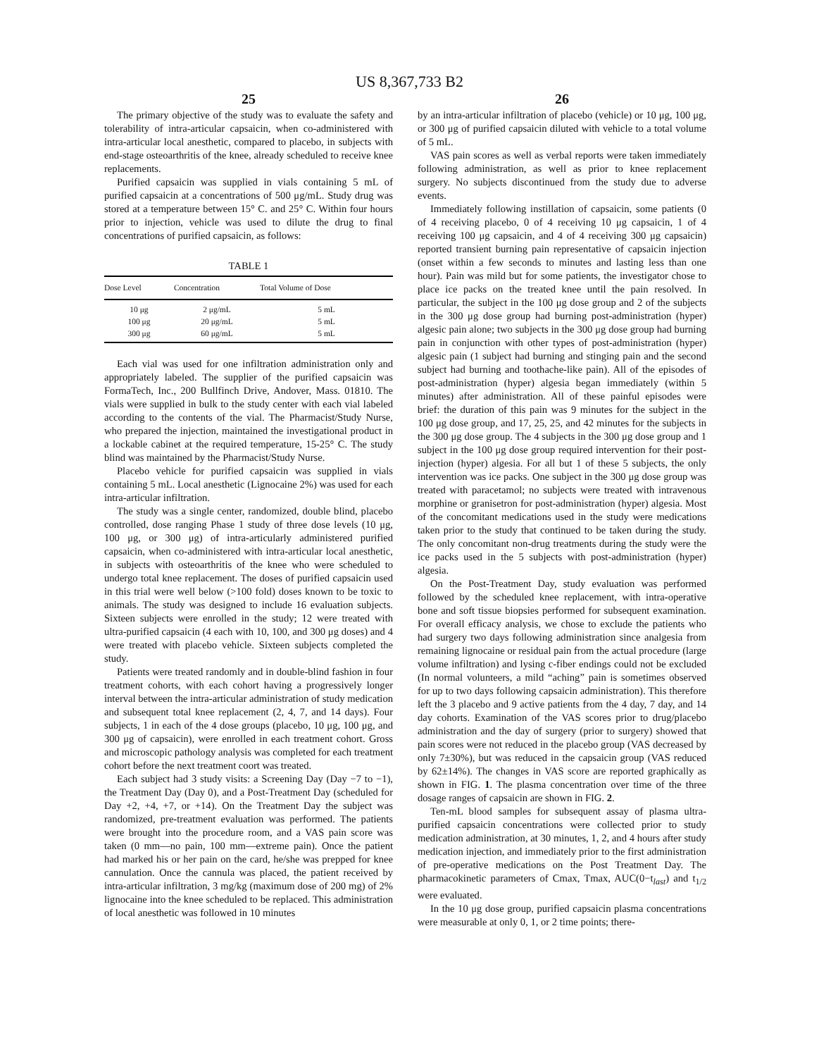US 8,367,733 B2
25
The primary objective of the study was to evaluate the safety and tolerability of intra-articular capsaicin, when co-administered with intra-articular local anesthetic, compared to placebo, in subjects with end-stage osteoarthritis of the knee, already scheduled to receive knee replacements.
Purified capsaicin was supplied in vials containing 5 mL of purified capsaicin at a concentrations of 500 μg/mL. Study drug was stored at a temperature between 15° C. and 25° C. Within four hours prior to injection, vehicle was used to dilute the drug to final concentrations of purified capsaicin, as follows:
TABLE 1
| Dose Level | Concentration | Total Volume of Dose |
| --- | --- | --- |
| 10 μg | 2 μg/mL | 5 mL |
| 100 μg | 20 μg/mL | 5 mL |
| 300 μg | 60 μg/mL | 5 mL |
Each vial was used for one infiltration administration only and appropriately labeled. The supplier of the purified capsaicin was FormaTech, Inc., 200 Bullfinch Drive, Andover, Mass. 01810. The vials were supplied in bulk to the study center with each vial labeled according to the contents of the vial. The Pharmacist/Study Nurse, who prepared the injection, maintained the investigational product in a lockable cabinet at the required temperature, 15-25° C. The study blind was maintained by the Pharmacist/Study Nurse.
Placebo vehicle for purified capsaicin was supplied in vials containing 5 mL. Local anesthetic (Lignocaine 2%) was used for each intra-articular infiltration.
The study was a single center, randomized, double blind, placebo controlled, dose ranging Phase 1 study of three dose levels (10 μg, 100 μg, or 300 μg) of intra-articularly administered purified capsaicin, when co-administered with intra-articular local anesthetic, in subjects with osteoarthritis of the knee who were scheduled to undergo total knee replacement. The doses of purified capsaicin used in this trial were well below (>100 fold) doses known to be toxic to animals. The study was designed to include 16 evaluation subjects. Sixteen subjects were enrolled in the study; 12 were treated with ultra-purified capsaicin (4 each with 10, 100, and 300 μg doses) and 4 were treated with placebo vehicle. Sixteen subjects completed the study.
Patients were treated randomly and in double-blind fashion in four treatment cohorts, with each cohort having a progressively longer interval between the intra-articular administration of study medication and subsequent total knee replacement (2, 4, 7, and 14 days). Four subjects, 1 in each of the 4 dose groups (placebo, 10 μg, 100 μg, and 300 μg of capsaicin), were enrolled in each treatment cohort. Gross and microscopic pathology analysis was completed for each treatment cohort before the next treatment coort was treated.
Each subject had 3 study visits: a Screening Day (Day −7 to −1), the Treatment Day (Day 0), and a Post-Treatment Day (scheduled for Day +2, +4, +7, or +14). On the Treatment Day the subject was randomized, pre-treatment evaluation was performed. The patients were brought into the procedure room, and a VAS pain score was taken (0 mm—no pain, 100 mm—extreme pain). Once the patient had marked his or her pain on the card, he/she was prepped for knee cannulation. Once the cannula was placed, the patient received by intra-articular infiltration, 3 mg/kg (maximum dose of 200 mg) of 2% lignocaine into the knee scheduled to be replaced. This administration of local anesthetic was followed in 10 minutes
26
by an intra-articular infiltration of placebo (vehicle) or 10 μg, 100 μg, or 300 μg of purified capsaicin diluted with vehicle to a total volume of 5 mL.
VAS pain scores as well as verbal reports were taken immediately following administration, as well as prior to knee replacement surgery. No subjects discontinued from the study due to adverse events.
Immediately following instillation of capsaicin, some patients (0 of 4 receiving placebo, 0 of 4 receiving 10 μg capsaicin, 1 of 4 receiving 100 μg capsaicin, and 4 of 4 receiving 300 μg capsaicin) reported transient burning pain representative of capsaicin injection (onset within a few seconds to minutes and lasting less than one hour). Pain was mild but for some patients, the investigator chose to place ice packs on the treated knee until the pain resolved. In particular, the subject in the 100 μg dose group and 2 of the subjects in the 300 μg dose group had burning post-administration (hyper) algesic pain alone; two subjects in the 300 μg dose group had burning pain in conjunction with other types of post-administration (hyper) algesic pain (1 subject had burning and stinging pain and the second subject had burning and toothache-like pain). All of the episodes of post-administration (hyper) algesia began immediately (within 5 minutes) after administration. All of these painful episodes were brief: the duration of this pain was 9 minutes for the subject in the 100 μg dose group, and 17, 25, 25, and 42 minutes for the subjects in the 300 μg dose group. The 4 subjects in the 300 μg dose group and 1 subject in the 100 μg dose group required intervention for their post-injection (hyper) algesia. For all but 1 of these 5 subjects, the only intervention was ice packs. One subject in the 300 μg dose group was treated with paracetamol; no subjects were treated with intravenous morphine or granisetron for post-administration (hyper) algesia. Most of the concomitant medications used in the study were medications taken prior to the study that continued to be taken during the study. The only concomitant non-drug treatments during the study were the ice packs used in the 5 subjects with post-administration (hyper) algesia.
On the Post-Treatment Day, study evaluation was performed followed by the scheduled knee replacement, with intra-operative bone and soft tissue biopsies performed for subsequent examination. For overall efficacy analysis, we chose to exclude the patients who had surgery two days following administration since analgesia from remaining lignocaine or residual pain from the actual procedure (large volume infiltration) and lysing c-fiber endings could not be excluded (In normal volunteers, a mild “aching” pain is sometimes observed for up to two days following capsaicin administration). This therefore left the 3 placebo and 9 active patients from the 4 day, 7 day, and 14 day cohorts. Examination of the VAS scores prior to drug/placebo administration and the day of surgery (prior to surgery) showed that pain scores were not reduced in the placebo group (VAS decreased by only 7±30%), but was reduced in the capsaicin group (VAS reduced by 62±14%). The changes in VAS score are reported graphically as shown in FIG. 1. The plasma concentration over time of the three dosage ranges of capsaicin are shown in FIG. 2.
Ten-mL blood samples for subsequent assay of plasma ultra-purified capsaicin concentrations were collected prior to study medication administration, at 30 minutes, 1, 2, and 4 hours after study medication injection, and immediately prior to the first administration of pre-operative medications on the Post Treatment Day. The pharmacokinetic parameters of Cmax, Tmax, AUC(0−t<sub>last</sub>) and t<sub>1/2</sub> were evaluated.
In the 10 μg dose group, purified capsaicin plasma concentrations were measurable at only 0, 1, or 2 time points; there-